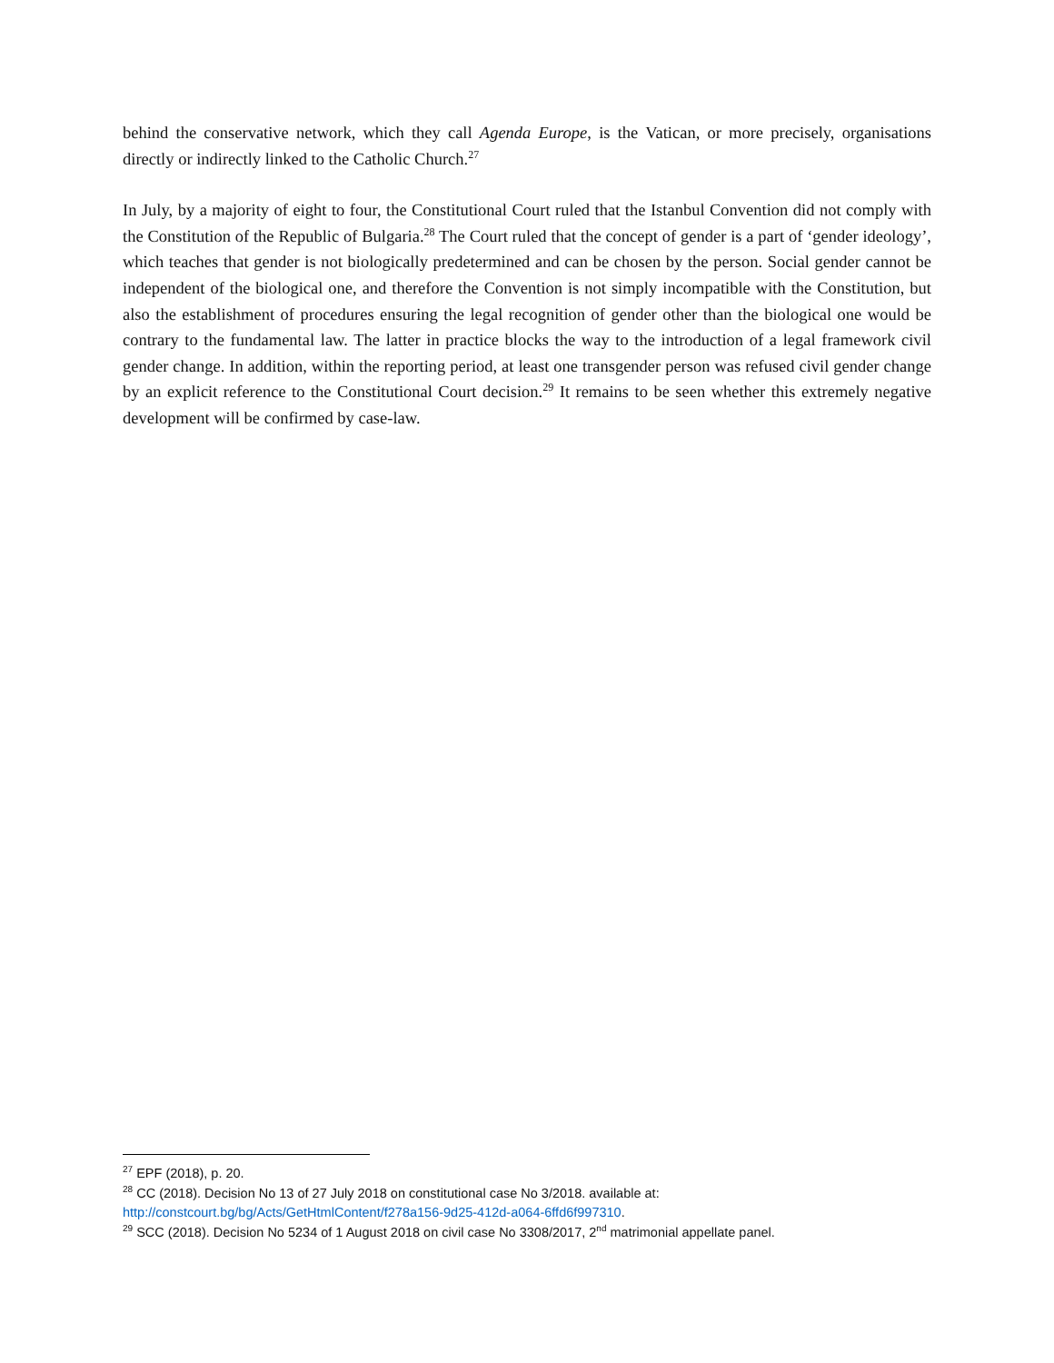behind the conservative network, which they call Agenda Europe, is the Vatican, or more precisely, organisations directly or indirectly linked to the Catholic Church.<sup>27</sup>
In July, by a majority of eight to four, the Constitutional Court ruled that the Istanbul Convention did not comply with the Constitution of the Republic of Bulgaria.<sup>28</sup> The Court ruled that the concept of gender is a part of ‘gender ideology’, which teaches that gender is not biologically predetermined and can be chosen by the person. Social gender cannot be independent of the biological one, and therefore the Convention is not simply incompatible with the Constitution, but also the establishment of procedures ensuring the legal recognition of gender other than the biological one would be contrary to the fundamental law. The latter in practice blocks the way to the introduction of a legal framework civil gender change. In addition, within the reporting period, at least one transgender person was refused civil gender change by an explicit reference to the Constitutional Court decision.<sup>29</sup> It remains to be seen whether this extremely negative development will be confirmed by case-law.
<sup>27</sup> EPF (2018), p. 20.
<sup>28</sup> CC (2018). Decision No 13 of 27 July 2018 on constitutional case No 3/2018. available at: http://constcourt.bg/bg/Acts/GetHtmlContent/f278a156-9d25-412d-a064-6ffd6f997310.
<sup>29</sup> SCC (2018). Decision No 5234 of 1 August 2018 on civil case No 3308/2017, 2<sup>nd</sup> matrimonial appellate panel.